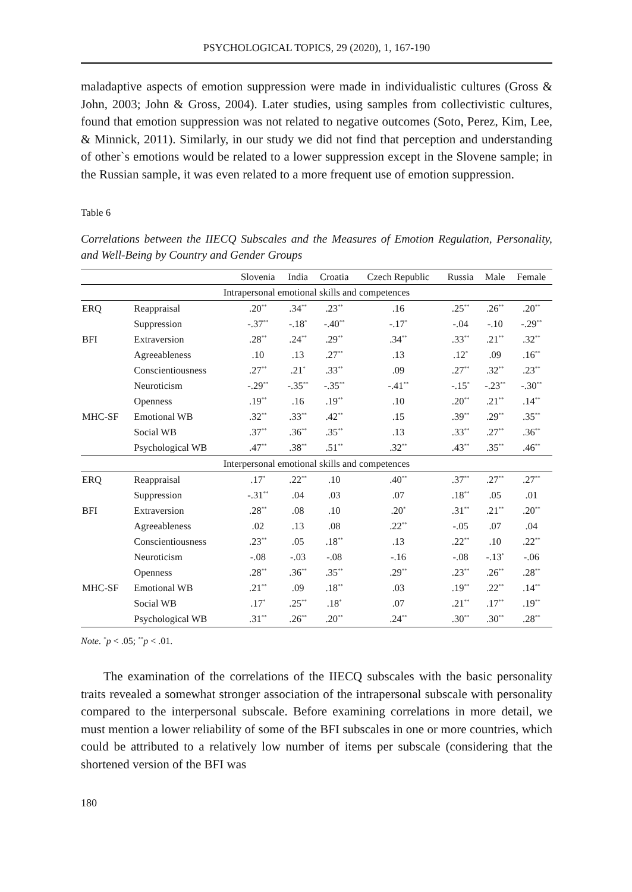PSYCHOLOGICAL TOPICS, 29 (2020), 1, 167-190
maladaptive aspects of emotion suppression were made in individualistic cultures (Gross & John, 2003; John & Gross, 2004). Later studies, using samples from collectivistic cultures, found that emotion suppression was not related to negative outcomes (Soto, Perez, Kim, Lee, & Minnick, 2011). Similarly, in our study we did not find that perception and understanding of other`s emotions would be related to a lower suppression except in the Slovene sample; in the Russian sample, it was even related to a more frequent use of emotion suppression.
Table 6
Correlations between the IIECQ Subscales and the Measures of Emotion Regulation, Personality, and Well-Being by Country and Gender Groups
| | | Slovenia | India | Croatia | Czech Republic | Russia | Male | Female |
| --- | --- | --- | --- | --- | --- | --- | --- | --- |
| Intrapersonal emotional skills and competences | | | | | | | | |
| ERQ | Reappraisal | .20<sup>**</sup> | .34<sup>**</sup> | .23<sup>**</sup> | .16 | .25<sup>**</sup> | .26<sup>**</sup> | .20<sup>**</sup> |
| | Suppression | -.37<sup>**</sup> | -.18<sup>*</sup> | -.40<sup>**</sup> | -.17<sup>*</sup> | -.04 | -.10 | -.29<sup>**</sup> |
| BFI | Extraversion | .28<sup>**</sup> | .24<sup>**</sup> | .29<sup>**</sup> | .34<sup>**</sup> | .33<sup>**</sup> | .21<sup>**</sup> | .32<sup>**</sup> |
| | Agreeableness | .10 | .13 | .27<sup>**</sup> | .13 | .12<sup>*</sup> | .09 | .16<sup>**</sup> |
| | Conscientiousness | .27<sup>**</sup> | .21<sup>*</sup> | .33<sup>**</sup> | .09 | .27<sup>**</sup> | .32<sup>**</sup> | .23<sup>**</sup> |
| | Neuroticism | -.29<sup>**</sup> | -.35<sup>**</sup> | -.35<sup>**</sup> | -.41<sup>**</sup> | -.15<sup>*</sup> | -.23<sup>**</sup> | -.30<sup>**</sup> |
| | Openness | .19<sup>**</sup> | .16 | .19<sup>**</sup> | .10 | .20<sup>**</sup> | .21<sup>**</sup> | .14<sup>**</sup> |
| MHC-SF | Emotional WB | .32<sup>**</sup> | .33<sup>**</sup> | .42<sup>**</sup> | .15 | .39<sup>**</sup> | .29<sup>**</sup> | .35<sup>**</sup> |
| | Social WB | .37<sup>**</sup> | .36<sup>**</sup> | .35<sup>**</sup> | .13 | .33<sup>**</sup> | .27<sup>**</sup> | .36<sup>**</sup> |
| | Psychological WB | .47<sup>**</sup> | .38<sup>**</sup> | .51<sup>**</sup> | .32<sup>**</sup> | .43<sup>**</sup> | .35<sup>**</sup> | .46<sup>**</sup> |
| Interpersonal emotional skills and competences | | | | | | | | |
| ERQ | Reappraisal | .17<sup>*</sup> | .22<sup>**</sup> | .10 | .40<sup>**</sup> | .37<sup>**</sup> | .27<sup>**</sup> | .27<sup>**</sup> |
| | Suppression | -.31<sup>**</sup> | .04 | .03 | .07 | .18<sup>**</sup> | .05 | .01 |
| BFI | Extraversion | .28<sup>**</sup> | .08 | .10 | .20<sup>*</sup> | .31<sup>**</sup> | .21<sup>**</sup> | .20<sup>**</sup> |
| | Agreeableness | .02 | .13 | .08 | .22<sup>**</sup> | -.05 | .07 | .04 |
| | Conscientiousness | .23<sup>**</sup> | .05 | .18<sup>**</sup> | .13 | .22<sup>**</sup> | .10 | .22<sup>**</sup> |
| | Neuroticism | -.08 | -.03 | -.08 | -.16 | -.08 | -.13<sup>*</sup> | -.06 |
| | Openness | .28<sup>**</sup> | .36<sup>**</sup> | .35<sup>**</sup> | .29<sup>**</sup> | .23<sup>**</sup> | .26<sup>**</sup> | .28<sup>**</sup> |
| MHC-SF | Emotional WB | .21<sup>**</sup> | .09 | .18<sup>**</sup> | .03 | .19<sup>**</sup> | .22<sup>**</sup> | .14<sup>**</sup> |
| | Social WB | .17<sup>*</sup> | .25<sup>**</sup> | .18<sup>*</sup> | .07 | .21<sup>**</sup> | .17<sup>**</sup> | .19<sup>**</sup> |
| | Psychological WB | .31<sup>**</sup> | .26<sup>**</sup> | .20<sup>**</sup> | .24<sup>**</sup> | .30<sup>**</sup> | .30<sup>**</sup> | .28<sup>**</sup> |
Note. <sup>*</sup>p < .05; <sup>**</sup>p < .01.
The examination of the correlations of the IIECQ subscales with the basic personality traits revealed a somewhat stronger association of the intrapersonal subscale with personality compared to the interpersonal subscale. Before examining correlations in more detail, we must mention a lower reliability of some of the BFI subscales in one or more countries, which could be attributed to a relatively low number of items per subscale (considering that the shortened version of the BFI was
180